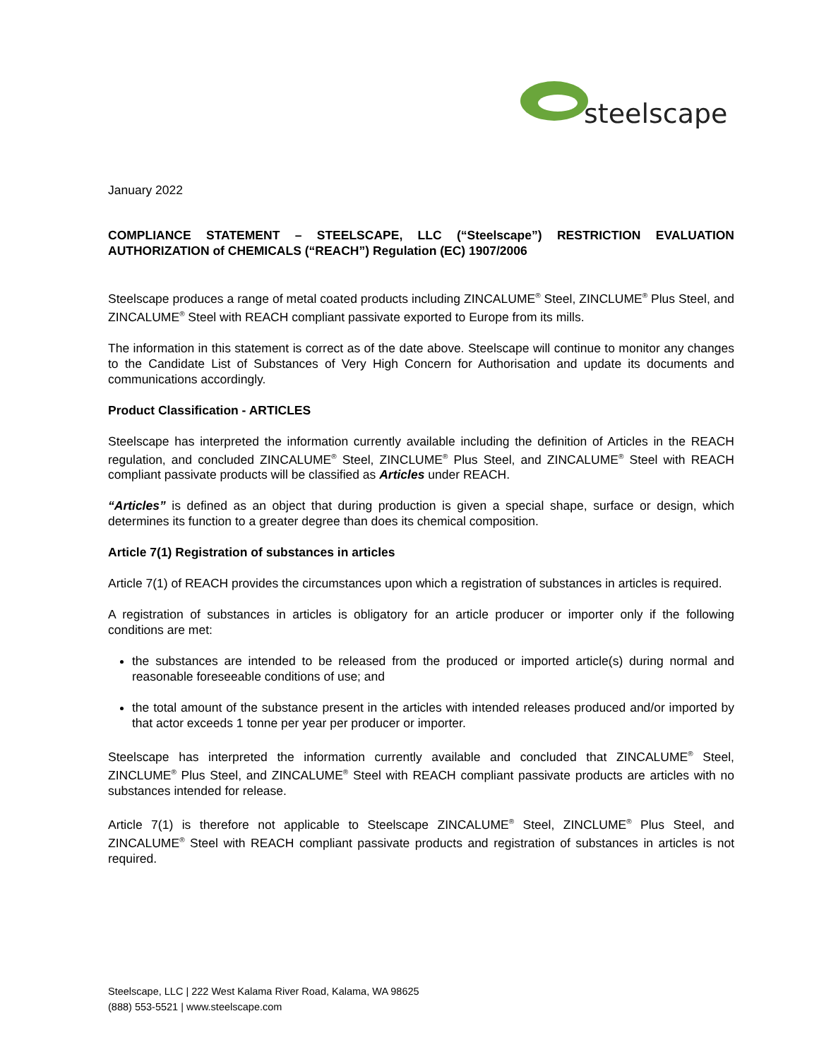steelscape
January 2022
COMPLIANCE STATEMENT – STEELSCAPE, LLC (“Steelscape”) RESTRICTION EVALUATION AUTHORIZATION of CHEMICALS (“REACH”) Regulation (EC) 1907/2006
Steelscape produces a range of metal coated products including ZINCALUME<sup>®</sup> Steel, ZINCLUME<sup>®</sup> Plus Steel, and ZINCALUME<sup>®</sup> Steel with REACH compliant passivate exported to Europe from its mills.
The information in this statement is correct as of the date above. Steelscape will continue to monitor any changes to the Candidate List of Substances of Very High Concern for Authorisation and update its documents and communications accordingly.
Product Classification - ARTICLES
Steelscape has interpreted the information currently available including the definition of Articles in the REACH regulation, and concluded ZINCALUME<sup>®</sup> Steel, ZINCLUME<sup>®</sup> Plus Steel, and ZINCALUME<sup>®</sup> Steel with REACH compliant passivate products will be classified as Articles under REACH.
“Articles” is defined as an object that during production is given a special shape, surface or design, which determines its function to a greater degree than does its chemical composition.
Article 7(1) Registration of substances in articles
Article 7(1) of REACH provides the circumstances upon which a registration of substances in articles is required.
A registration of substances in articles is obligatory for an article producer or importer only if the following conditions are met:
the substances are intended to be released from the produced or imported article(s) during normal and reasonable foreseeable conditions of use; and
the total amount of the substance present in the articles with intended releases produced and/or imported by that actor exceeds 1 tonne per year per producer or importer.
Steelscape has interpreted the information currently available and concluded that ZINCALUME<sup>®</sup> Steel, ZINCLUME<sup>®</sup> Plus Steel, and ZINCALUME<sup>®</sup> Steel with REACH compliant passivate products are articles with no substances intended for release.
Article 7(1) is therefore not applicable to Steelscape ZINCALUME<sup>®</sup> Steel, ZINCLUME<sup>®</sup> Plus Steel, and ZINCALUME<sup>®</sup> Steel with REACH compliant passivate products and registration of substances in articles is not required.
Steelscape, LLC | 222 West Kalama River Road, Kalama, WA 98625
(888) 553-5521 | www.steelscape.com